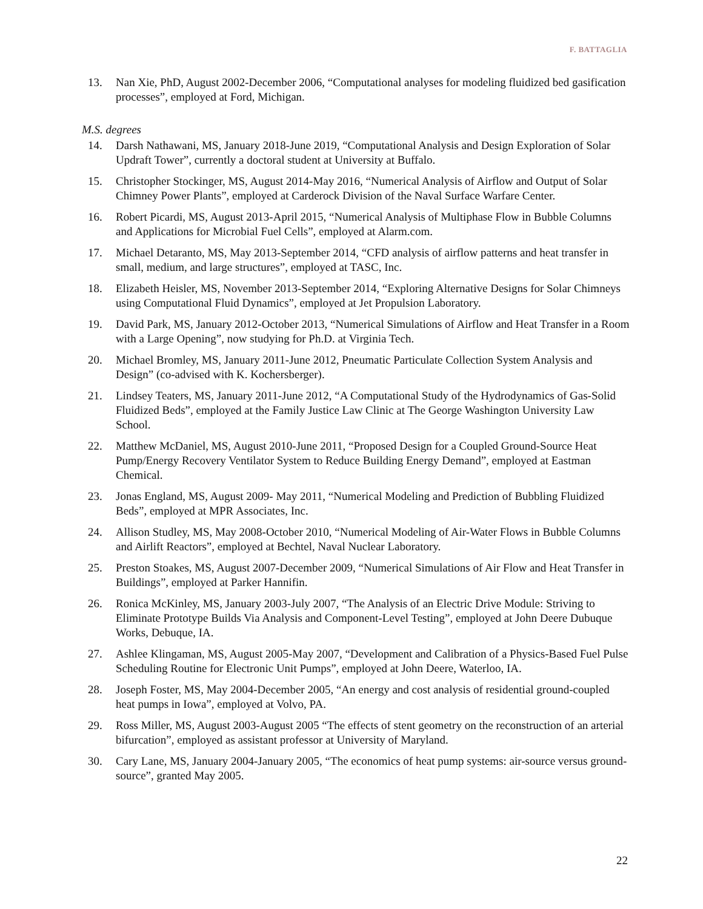F. BATTAGLIA
13. Nan Xie, PhD, August 2002-December 2006, “Computational analyses for modeling fluidized bed gasification processes”, employed at Ford, Michigan.
M.S. degrees
14. Darsh Nathawani, MS, January 2018-June 2019, “Computational Analysis and Design Exploration of Solar Updraft Tower”, currently a doctoral student at University at Buffalo.
15. Christopher Stockinger, MS, August 2014-May 2016, “Numerical Analysis of Airflow and Output of Solar Chimney Power Plants”, employed at Carderock Division of the Naval Surface Warfare Center.
16. Robert Picardi, MS, August 2013-April 2015, “Numerical Analysis of Multiphase Flow in Bubble Columns and Applications for Microbial Fuel Cells”, employed at Alarm.com.
17. Michael Detaranto, MS, May 2013-September 2014, “CFD analysis of airflow patterns and heat transfer in small, medium, and large structures”, employed at TASC, Inc.
18. Elizabeth Heisler, MS, November 2013-September 2014, “Exploring Alternative Designs for Solar Chimneys using Computational Fluid Dynamics”, employed at Jet Propulsion Laboratory.
19. David Park, MS, January 2012-October 2013, “Numerical Simulations of Airflow and Heat Transfer in a Room with a Large Opening”, now studying for Ph.D. at Virginia Tech.
20. Michael Bromley, MS, January 2011-June 2012, Pneumatic Particulate Collection System Analysis and Design” (co-advised with K. Kochersberger).
21. Lindsey Teaters, MS, January 2011-June 2012, “A Computational Study of the Hydrodynamics of Gas-Solid Fluidized Beds”, employed at the Family Justice Law Clinic at The George Washington University Law School.
22. Matthew McDaniel, MS, August 2010-June 2011, “Proposed Design for a Coupled Ground-Source Heat Pump/Energy Recovery Ventilator System to Reduce Building Energy Demand”, employed at Eastman Chemical.
23. Jonas England, MS, August 2009- May 2011, “Numerical Modeling and Prediction of Bubbling Fluidized Beds”, employed at MPR Associates, Inc.
24. Allison Studley, MS, May 2008-October 2010, “Numerical Modeling of Air-Water Flows in Bubble Columns and Airlift Reactors”, employed at Bechtel, Naval Nuclear Laboratory.
25. Preston Stoakes, MS, August 2007-December 2009, “Numerical Simulations of Air Flow and Heat Transfer in Buildings”, employed at Parker Hannifin.
26. Ronica McKinley, MS, January 2003-July 2007, “The Analysis of an Electric Drive Module: Striving to Eliminate Prototype Builds Via Analysis and Component-Level Testing”, employed at John Deere Dubuque Works, Debuque, IA.
27. Ashlee Klingaman, MS, August 2005-May 2007, “Development and Calibration of a Physics-Based Fuel Pulse Scheduling Routine for Electronic Unit Pumps”, employed at John Deere, Waterloo, IA.
28. Joseph Foster, MS, May 2004-December 2005, “An energy and cost analysis of residential ground-coupled heat pumps in Iowa”, employed at Volvo, PA.
29. Ross Miller, MS, August 2003-August 2005 “The effects of stent geometry on the reconstruction of an arterial bifurcation”, employed as assistant professor at University of Maryland.
30. Cary Lane, MS, January 2004-January 2005, “The economics of heat pump systems: air-source versus ground-source”, granted May 2005.
22